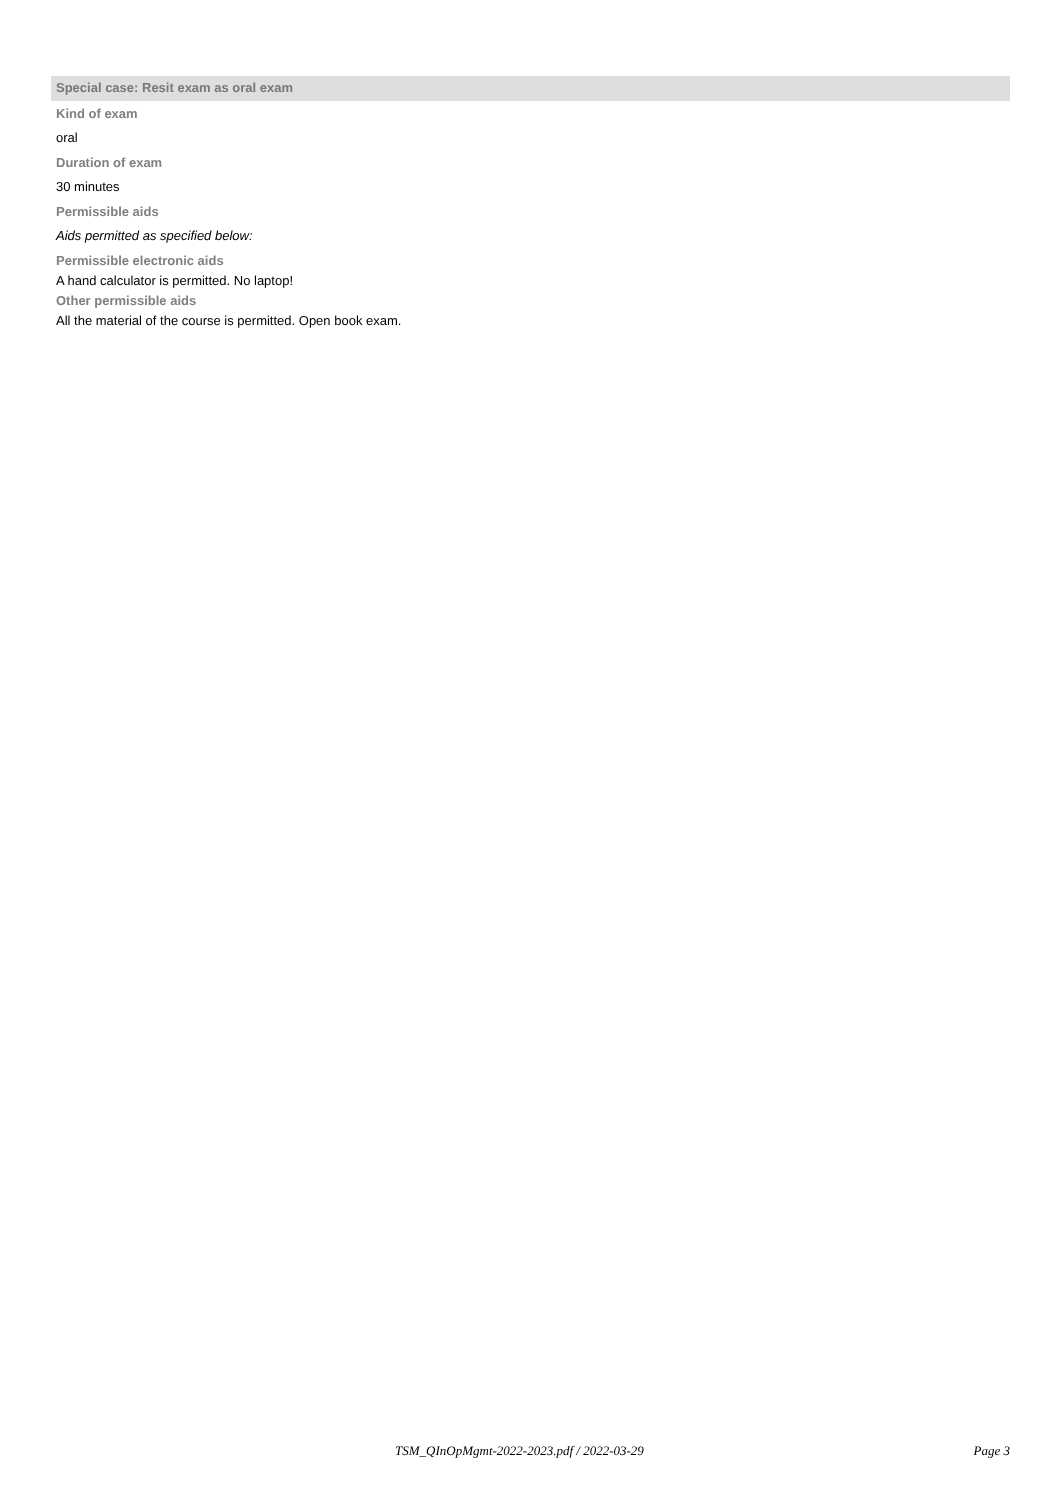Special case: Resit exam as oral exam
Kind of exam
oral
Duration of exam
30 minutes
Permissible aids
Aids permitted as specified below:
Permissible electronic aids
A hand calculator is permitted. No laptop!
Other permissible aids
All the material of the course is permitted. Open book exam.
TSM_QInOpMgmt-2022-2023.pdf / 2022-03-29 Page 3